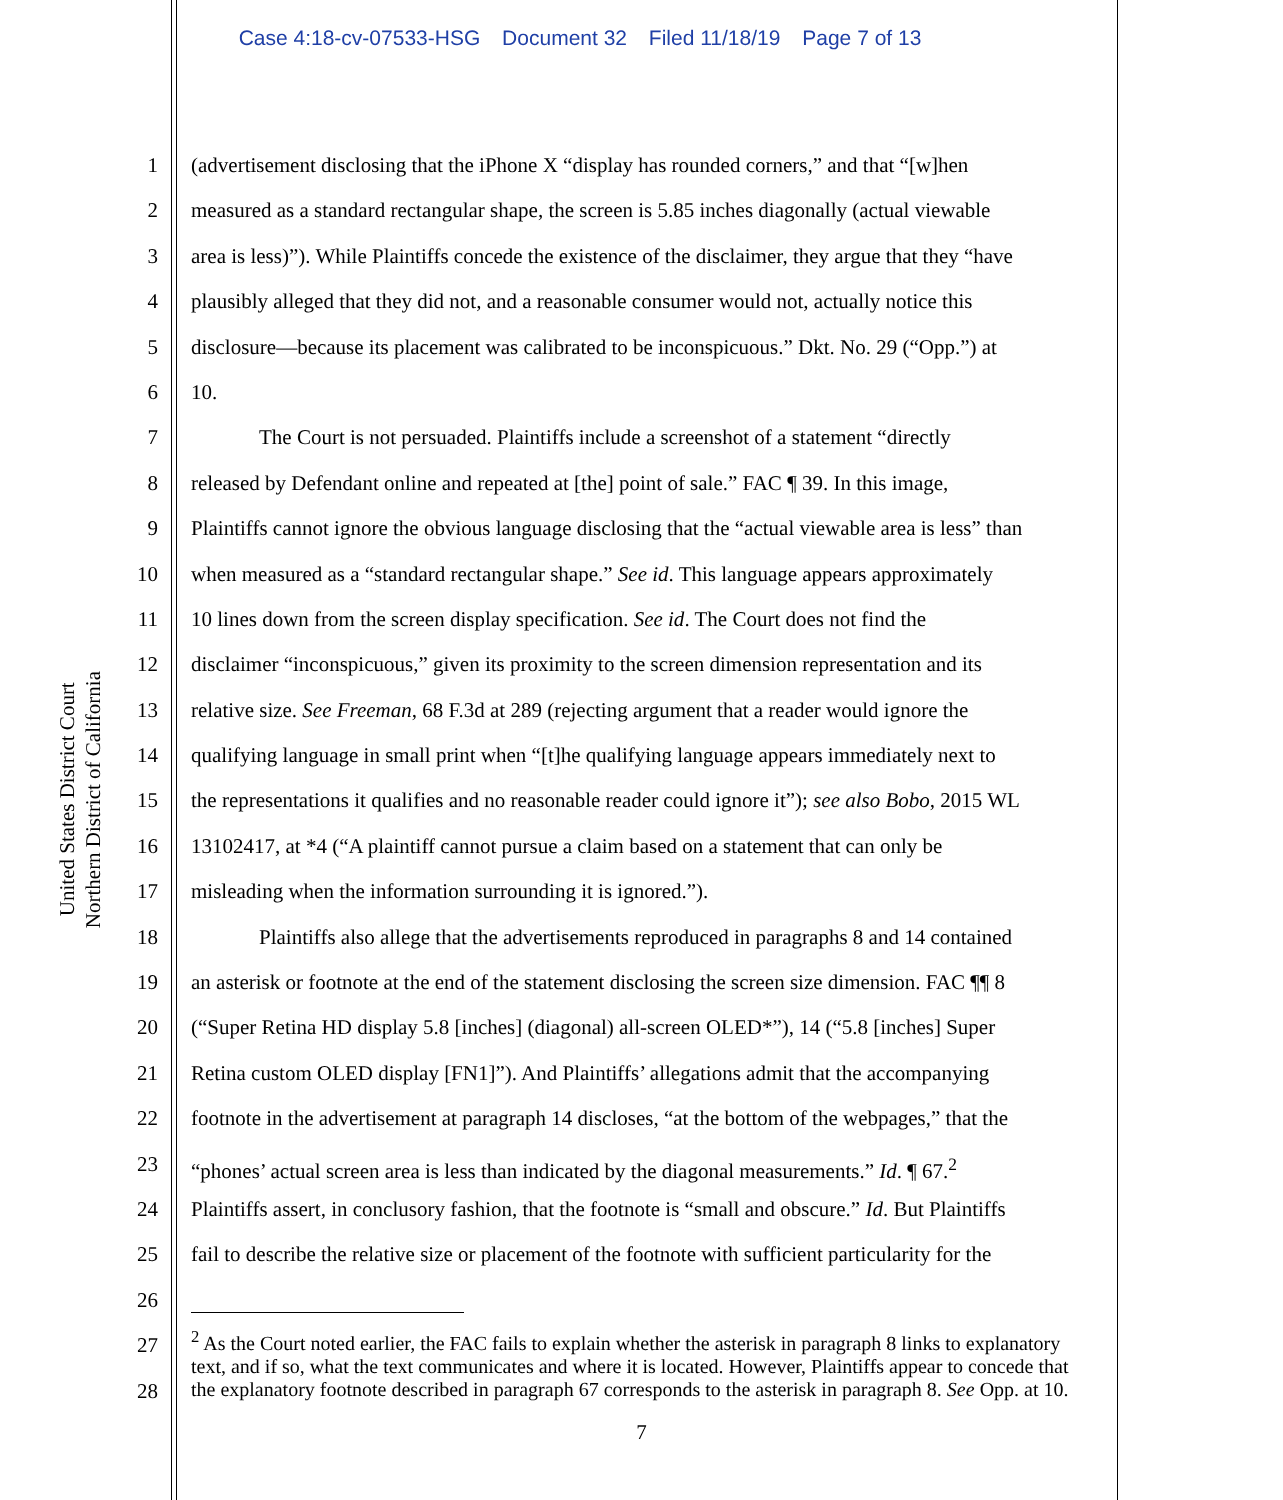Case 4:18-cv-07533-HSG Document 32 Filed 11/18/19 Page 7 of 13
United States District Court
Northern District of California
1 (advertisement disclosing that the iPhone X “display has rounded corners,” and that “[w]hen
2 measured as a standard rectangular shape, the screen is 5.85 inches diagonally (actual viewable
3 area is less)”). While Plaintiffs concede the existence of the disclaimer, they argue that they “have
4 plausibly alleged that they did not, and a reasonable consumer would not, actually notice this
5 disclosure—because its placement was calibrated to be inconspicuous.” Dkt. No. 29 (“Opp.”) at
6 10.
7 The Court is not persuaded. Plaintiffs include a screenshot of a statement “directly
8 released by Defendant online and repeated at [the] point of sale.” FAC ¶ 39. In this image,
9 Plaintiffs cannot ignore the obvious language disclosing that the “actual viewable area is less” than
10 when measured as a “standard rectangular shape.” See id. This language appears approximately
11 10 lines down from the screen display specification. See id. The Court does not find the
12 disclaimer “inconspicuous,” given its proximity to the screen dimension representation and its
13 relative size. See Freeman, 68 F.3d at 289 (rejecting argument that a reader would ignore the
14 qualifying language in small print when “[t]he qualifying language appears immediately next to
15 the representations it qualifies and no reasonable reader could ignore it”); see also Bobo, 2015 WL
16 13102417, at *4 (“A plaintiff cannot pursue a claim based on a statement that can only be
17 misleading when the information surrounding it is ignored.”).
18 Plaintiffs also allege that the advertisements reproduced in paragraphs 8 and 14 contained
19 an asterisk or footnote at the end of the statement disclosing the screen size dimension. FAC ¶¶ 8
20 (“Super Retina HD display 5.8 [inches] (diagonal) all-screen OLED*”), 14 (“5.8 [inches] Super
21 Retina custom OLED display [FN1]”). And Plaintiffs’ allegations admit that the accompanying
22 footnote in the advertisement at paragraph 14 discloses, “at the bottom of the webpages,” that the
23 “phones’ actual screen area is less than indicated by the diagonal measurements.” Id. ¶ 67.<sup>2</sup>
24 Plaintiffs assert, in conclusory fashion, that the footnote is “small and obscure.” Id. But Plaintiffs
25 fail to describe the relative size or placement of the footnote with sufficient particularity for the
26
27
28
<sup>2</sup> As the Court noted earlier, the FAC fails to explain whether the asterisk in paragraph 8 links to explanatory text, and if so, what the text communicates and where it is located. However, Plaintiffs appear to concede that the explanatory footnote described in paragraph 67 corresponds to the asterisk in paragraph 8. See Opp. at 10.
7